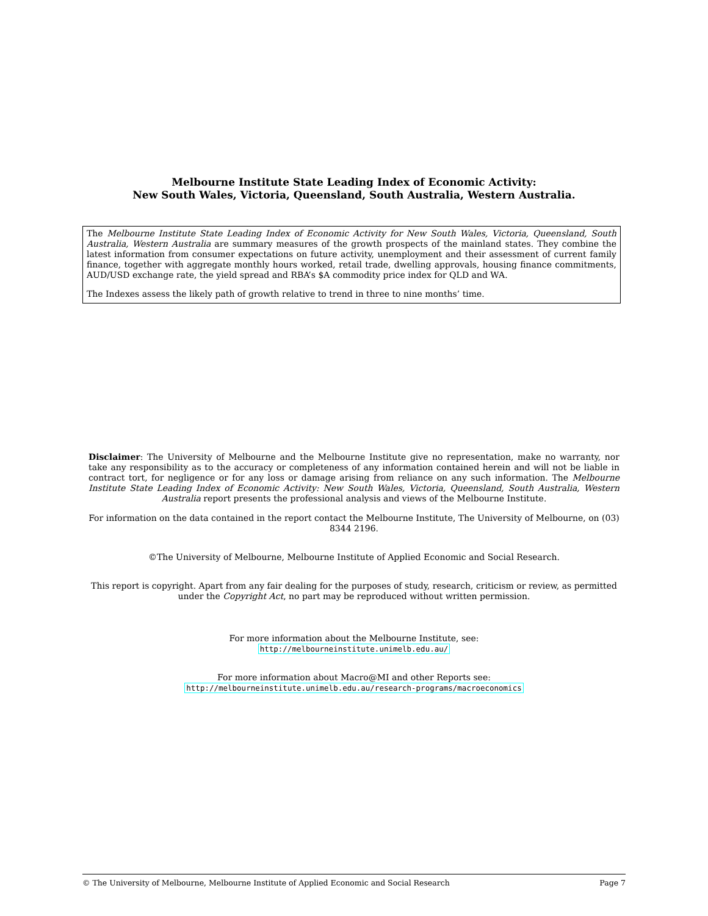Melbourne Institute State Leading Index of Economic Activity:
New South Wales, Victoria, Queensland, South Australia, Western Australia.
The Melbourne Institute State Leading Index of Economic Activity for New South Wales, Victoria, Queensland, South Australia, Western Australia are summary measures of the growth prospects of the mainland states. They combine the latest information from consumer expectations on future activity, unemployment and their assessment of current family finance, together with aggregate monthly hours worked, retail trade, dwelling approvals, housing finance commitments, AUD/USD exchange rate, the yield spread and RBA’s $A commodity price index for QLD and WA.
The Indexes assess the likely path of growth relative to trend in three to nine months’ time.
Disclaimer: The University of Melbourne and the Melbourne Institute give no representation, make no warranty, nor take any responsibility as to the accuracy or completeness of any information contained herein and will not be liable in contract tort, for negligence or for any loss or damage arising from reliance on any such information. The Melbourne Institute State Leading Index of Economic Activity: New South Wales, Victoria, Queensland, South Australia, Western Australia report presents the professional analysis and views of the Melbourne Institute.
For information on the data contained in the report contact the Melbourne Institute, The University of Melbourne, on (03) 8344 2196.
©The University of Melbourne, Melbourne Institute of Applied Economic and Social Research.
This report is copyright. Apart from any fair dealing for the purposes of study, research, criticism or review, as permitted under the Copyright Act, no part may be reproduced without written permission.
For more information about the Melbourne Institute, see:
http://melbourneinstitute.unimelb.edu.au/
For more information about Macro@MI and other Reports see:
http://melbourneinstitute.unimelb.edu.au/research-programs/macroeconomics
© The University of Melbourne, Melbourne Institute of Applied Economic and Social Research Page 7